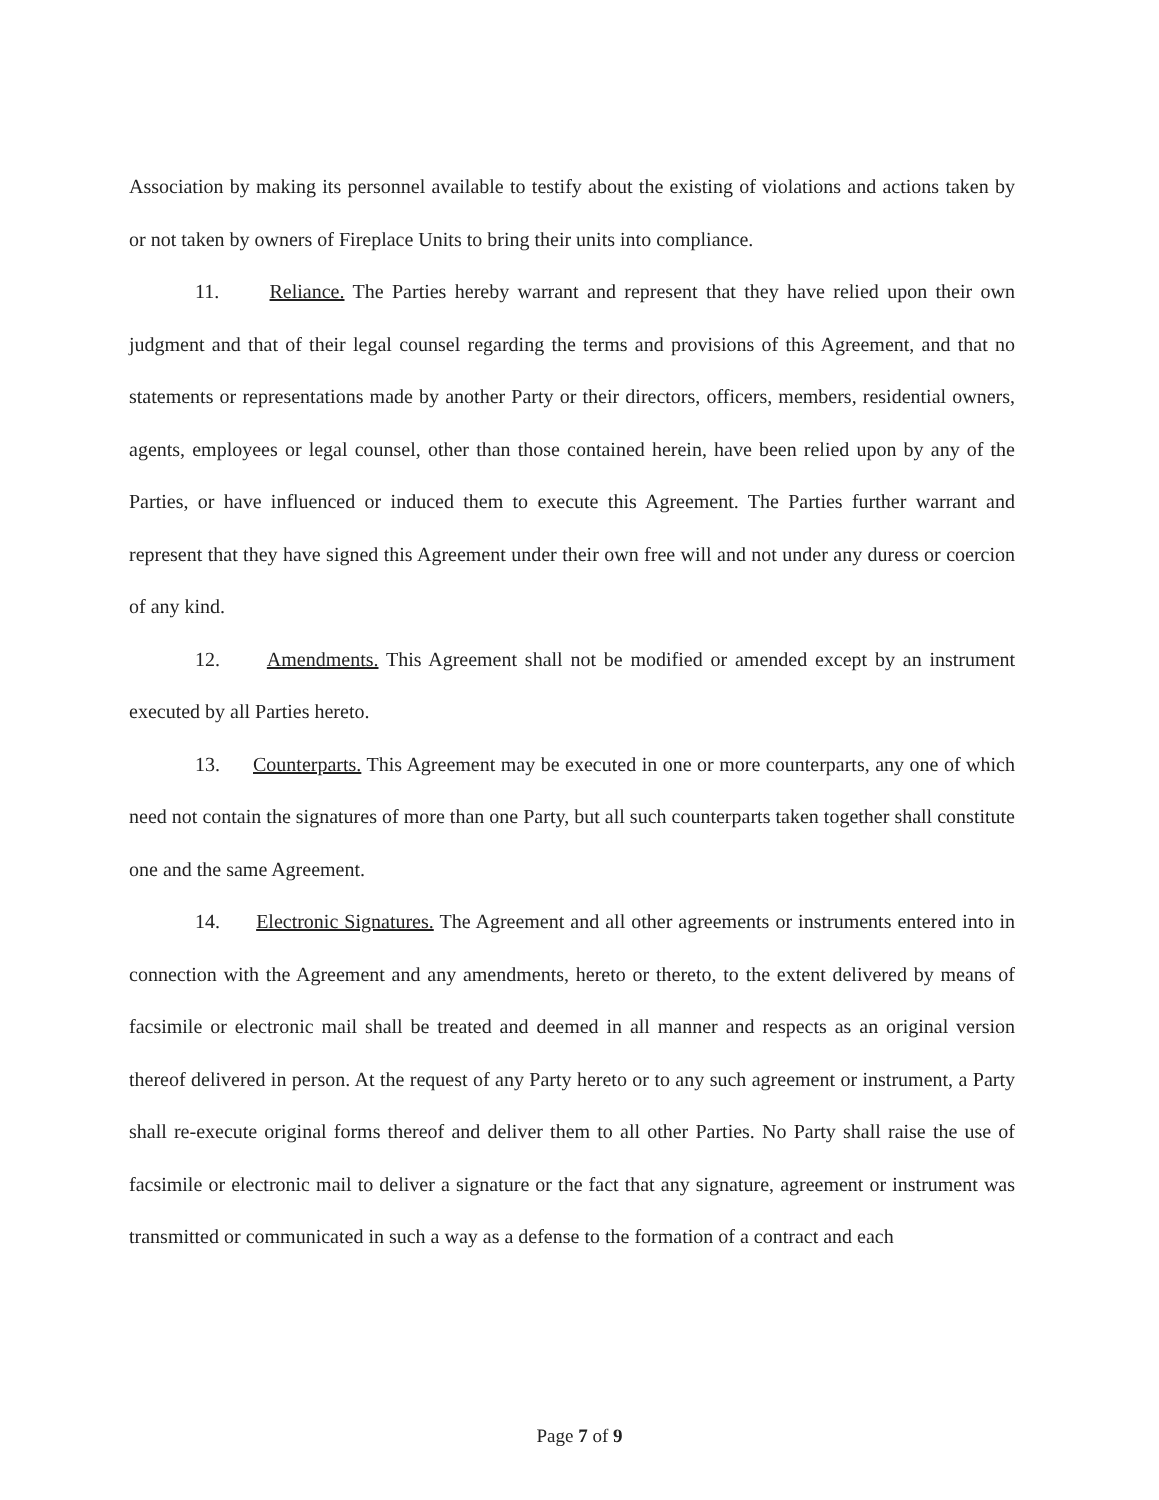Association by making its personnel available to testify about the existing of violations and actions taken by or not taken by owners of Fireplace Units to bring their units into compliance.
11. Reliance. The Parties hereby warrant and represent that they have relied upon their own judgment and that of their legal counsel regarding the terms and provisions of this Agreement, and that no statements or representations made by another Party or their directors, officers, members, residential owners, agents, employees or legal counsel, other than those contained herein, have been relied upon by any of the Parties, or have influenced or induced them to execute this Agreement. The Parties further warrant and represent that they have signed this Agreement under their own free will and not under any duress or coercion of any kind.
12. Amendments. This Agreement shall not be modified or amended except by an instrument executed by all Parties hereto.
13. Counterparts. This Agreement may be executed in one or more counterparts, any one of which need not contain the signatures of more than one Party, but all such counterparts taken together shall constitute one and the same Agreement.
14. Electronic Signatures. The Agreement and all other agreements or instruments entered into in connection with the Agreement and any amendments, hereto or thereto, to the extent delivered by means of facsimile or electronic mail shall be treated and deemed in all manner and respects as an original version thereof delivered in person. At the request of any Party hereto or to any such agreement or instrument, a Party shall re-execute original forms thereof and deliver them to all other Parties. No Party shall raise the use of facsimile or electronic mail to deliver a signature or the fact that any signature, agreement or instrument was transmitted or communicated in such a way as a defense to the formation of a contract and each
Page 7 of 9